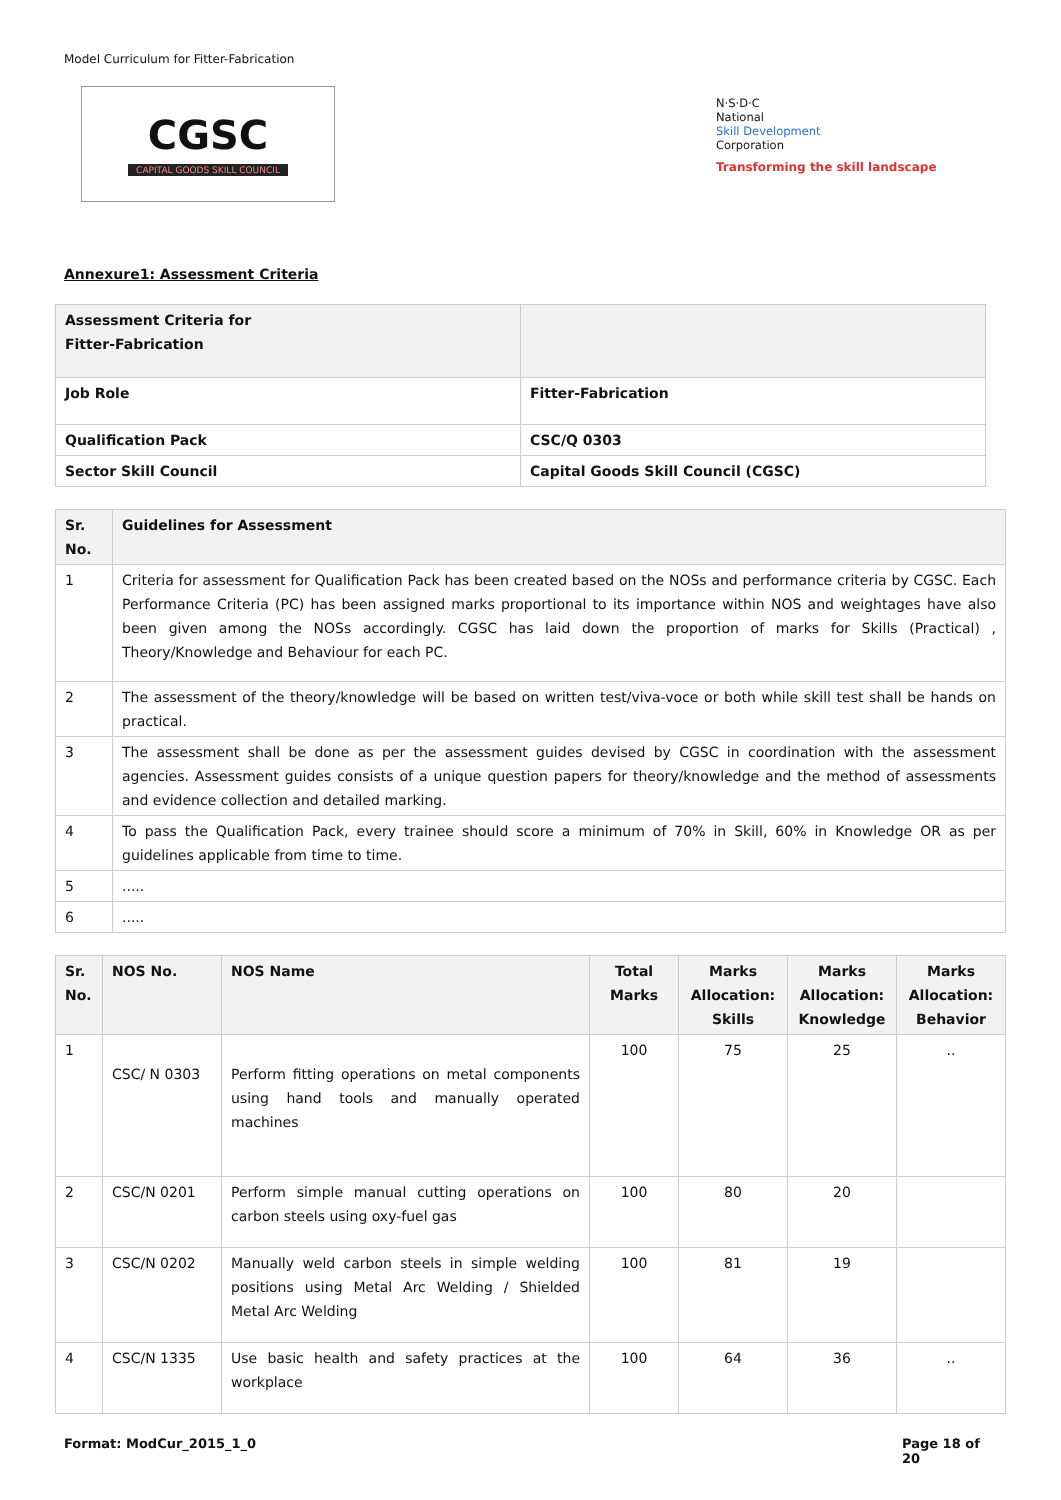Model Curriculum for Fitter-Fabrication
CGSC
CAPITAL GOODS SKILL COUNCIL
N·S·D·C
National
Skill Development
Corporation
Transforming the skill landscape
Annexure1: Assessment Criteria
| Assessment Criteria for Fitter-Fabrication | |
| --- | --- |
| Job Role | Fitter-Fabrication |
| Qualification Pack | CSC/Q 0303 |
| Sector Skill Council | Capital Goods Skill Council (CGSC) |
| Sr. No. | Guidelines for Assessment |
| --- | --- |
| 1 | Criteria for assessment for Qualification Pack has been created based on the NOSs and performance criteria by CGSC. Each Performance Criteria (PC) has been assigned marks proportional to its importance within NOS and weightages have also been given among the NOSs accordingly. CGSC has laid down the proportion of marks for Skills (Practical) , Theory/Knowledge and Behaviour for each PC. |
| 2 | The assessment of the theory/knowledge will be based on written test/viva-voce or both while skill test shall be hands on practical. |
| 3 | The assessment shall be done as per the assessment guides devised by CGSC in coordination with the assessment agencies. Assessment guides consists of a unique question papers for theory/knowledge and the method of assessments and evidence collection and detailed marking. |
| 4 | To pass the Qualification Pack, every trainee should score a minimum of 70% in Skill, 60% in Knowledge OR as per guidelines applicable from time to time. |
| 5 | ..... |
| 6 | ..... |
| Sr. No. | NOS No. | NOS Name | Total Marks | Marks Allocation: Skills | Marks Allocation: Knowledge | Marks Allocation: Behavior |
| --- | --- | --- | --- | --- | --- | --- |
| 1 | CSC/ N 0303 | Perform fitting operations on metal components using hand tools and manually operated machines | 100 | 75 | 25 | .. |
| 2 | CSC/N 0201 | Perform simple manual cutting operations on carbon steels using oxy-fuel gas | 100 | 80 | 20 | |
| 3 | CSC/N 0202 | Manually weld carbon steels in simple welding positions using Metal Arc Welding / Shielded Metal Arc Welding | 100 | 81 | 19 | |
| 4 | CSC/N 1335 | Use basic health and safety practices at the workplace | 100 | 64 | 36 | .. |
Format: ModCur_2015_1_0 Page 18 of 20